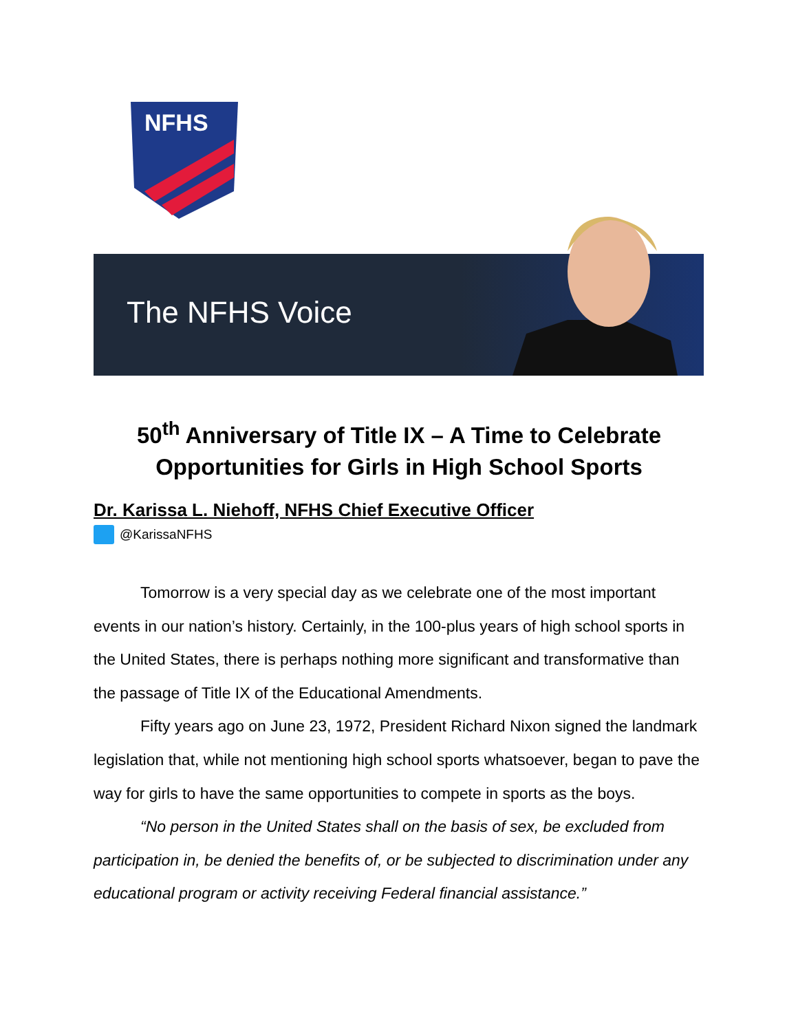NFHS
The NFHS Voice
50<sup>th</sup> Anniversary of Title IX – A Time to Celebrate
Opportunities for Girls in High School Sports
Dr. Karissa L. Niehoff, NFHS Chief Executive Officer
@KarissaNFHS
Tomorrow is a very special day as we celebrate one of the most important events in our nation’s history. Certainly, in the 100-plus years of high school sports in the United States, there is perhaps nothing more significant and transformative than the passage of Title IX of the Educational Amendments.
Fifty years ago on June 23, 1972, President Richard Nixon signed the landmark legislation that, while not mentioning high school sports whatsoever, began to pave the way for girls to have the same opportunities to compete in sports as the boys.
“No person in the United States shall on the basis of sex, be excluded from participation in, be denied the benefits of, or be subjected to discrimination under any educational program or activity receiving Federal financial assistance.”